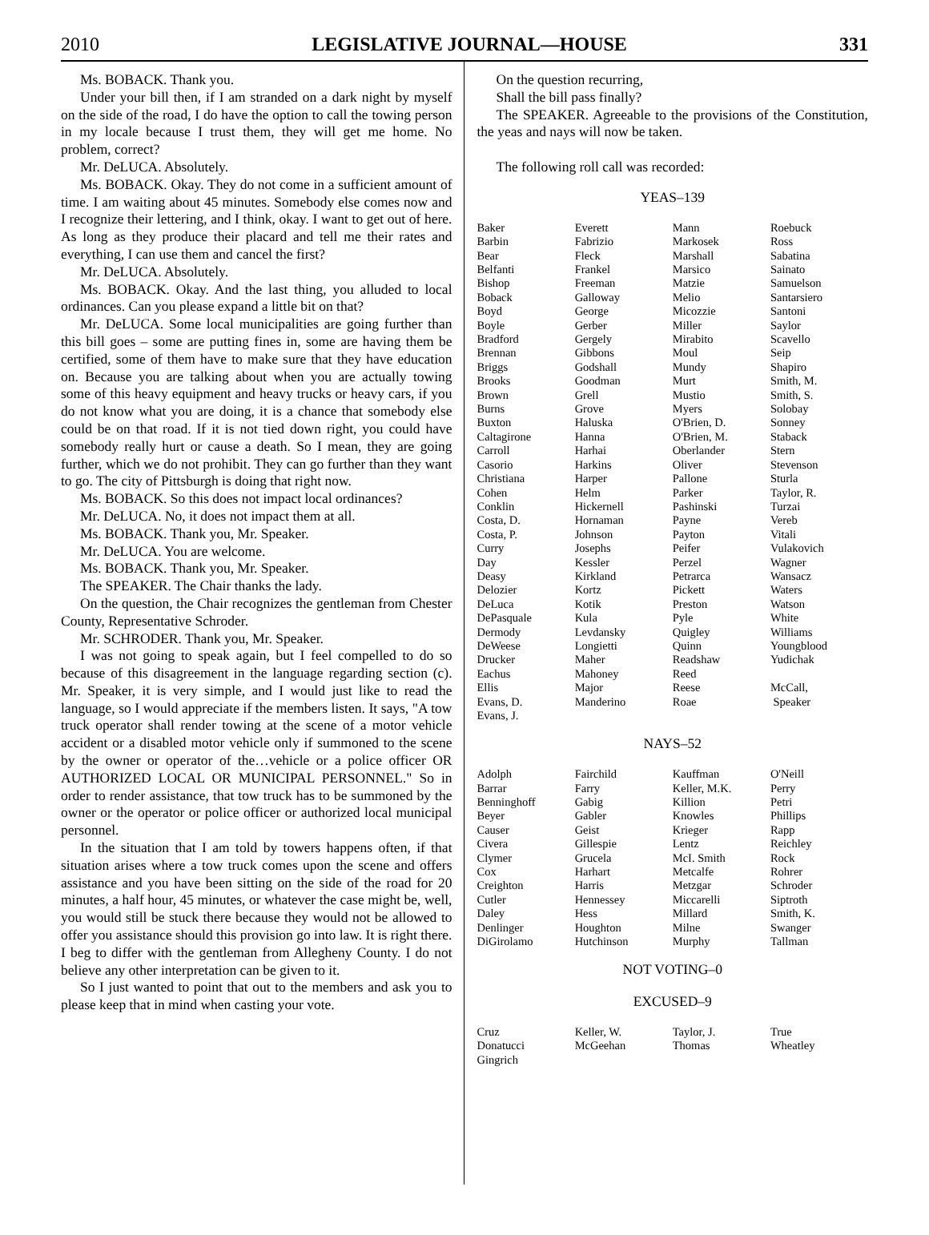2010 LEGISLATIVE JOURNAL—HOUSE 331
Ms. BOBACK. Thank you.
Under your bill then, if I am stranded on a dark night by myself on the side of the road, I do have the option to call the towing person in my locale because I trust them, they will get me home. No problem, correct?
Mr. DeLUCA. Absolutely.
Ms. BOBACK. Okay. They do not come in a sufficient amount of time. I am waiting about 45 minutes. Somebody else comes now and I recognize their lettering, and I think, okay. I want to get out of here. As long as they produce their placard and tell me their rates and everything, I can use them and cancel the first?
Mr. DeLUCA. Absolutely.
Ms. BOBACK. Okay. And the last thing, you alluded to local ordinances. Can you please expand a little bit on that?
Mr. DeLUCA. Some local municipalities are going further than this bill goes – some are putting fines in, some are having them be certified, some of them have to make sure that they have education on. Because you are talking about when you are actually towing some of this heavy equipment and heavy trucks or heavy cars, if you do not know what you are doing, it is a chance that somebody else could be on that road. If it is not tied down right, you could have somebody really hurt or cause a death. So I mean, they are going further, which we do not prohibit. They can go further than they want to go. The city of Pittsburgh is doing that right now.
Ms. BOBACK. So this does not impact local ordinances?
Mr. DeLUCA. No, it does not impact them at all.
Ms. BOBACK. Thank you, Mr. Speaker.
Mr. DeLUCA. You are welcome.
Ms. BOBACK. Thank you, Mr. Speaker.
The SPEAKER. The Chair thanks the lady.
On the question, the Chair recognizes the gentleman from Chester County, Representative Schroder.
Mr. SCHRODER. Thank you, Mr. Speaker.
I was not going to speak again, but I feel compelled to do so because of this disagreement in the language regarding section (c). Mr. Speaker, it is very simple, and I would just like to read the language, so I would appreciate if the members listen. It says, "A tow truck operator shall render towing at the scene of a motor vehicle accident or a disabled motor vehicle only if summoned to the scene by the owner or operator of the…vehicle or a police officer OR AUTHORIZED LOCAL OR MUNICIPAL PERSONNEL." So in order to render assistance, that tow truck has to be summoned by the owner or the operator or police officer or authorized local municipal personnel.
In the situation that I am told by towers happens often, if that situation arises where a tow truck comes upon the scene and offers assistance and you have been sitting on the side of the road for 20 minutes, a half hour, 45 minutes, or whatever the case might be, well, you would still be stuck there because they would not be allowed to offer you assistance should this provision go into law. It is right there. I beg to differ with the gentleman from Allegheny County. I do not believe any other interpretation can be given to it.
So I just wanted to point that out to the members and ask you to please keep that in mind when casting your vote.
On the question recurring,
Shall the bill pass finally?
The SPEAKER. Agreeable to the provisions of the Constitution, the yeas and nays will now be taken.
The following roll call was recorded:
YEAS–139
| Baker | Everett | Mann | Roebuck |
| Barbin | Fabrizio | Markosek | Ross |
| Bear | Fleck | Marshall | Sabatina |
| Belfanti | Frankel | Marsico | Sainato |
| Bishop | Freeman | Matzie | Samuelson |
| Boback | Galloway | Melio | Santarsiero |
| Boyd | George | Micozzie | Santoni |
| Boyle | Gerber | Miller | Saylor |
| Bradford | Gergely | Mirabito | Scavello |
| Brennan | Gibbons | Moul | Seip |
| Briggs | Godshall | Mundy | Shapiro |
| Brooks | Goodman | Murt | Smith, M. |
| Brown | Grell | Mustio | Smith, S. |
| Burns | Grove | Myers | Solobay |
| Buxton | Haluska | O'Brien, D. | Sonney |
| Caltagirone | Hanna | O'Brien, M. | Staback |
| Carroll | Harhai | Oberlander | Stern |
| Casorio | Harkins | Oliver | Stevenson |
| Christiana | Harper | Pallone | Sturla |
| Cohen | Helm | Parker | Taylor, R. |
| Conklin | Hickernell | Pashinski | Turzai |
| Costa, D. | Hornaman | Payne | Vereb |
| Costa, P. | Johnson | Payton | Vitali |
| Curry | Josephs | Peifer | Vulakovich |
| Day | Kessler | Perzel | Wagner |
| Deasy | Kirkland | Petrarca | Wansacz |
| Delozier | Kortz | Pickett | Waters |
| DeLuca | Kotik | Preston | Watson |
| DePasquale | Kula | Pyle | White |
| Dermody | Levdansky | Quigley | Williams |
| DeWeese | Longietti | Quinn | Youngblood |
| Drucker | Maher | Readshaw | Yudichak |
| Eachus | Mahoney | Reed | |
| Ellis | Major | Reese | McCall, |
| Evans, D. | Manderino | Roae | Speaker |
| Evans, J. | | | |
NAYS–52
| Adolph | Fairchild | Kauffman | O'Neill |
| Barrar | Farry | Keller, M.K. | Perry |
| Benninghoff | Gabig | Killion | Petri |
| Beyer | Gabler | Knowles | Phillips |
| Causer | Geist | Krieger | Rapp |
| Civera | Gillespie | Lentz | Reichley |
| Clymer | Grucela | McI. Smith | Rock |
| Cox | Harhart | Metcalfe | Rohrer |
| Creighton | Harris | Metzgar | Schroder |
| Cutler | Hennessey | Miccarelli | Siptroth |
| Daley | Hess | Millard | Smith, K. |
| Denlinger | Houghton | Milne | Swanger |
| DiGirolamo | Hutchinson | Murphy | Tallman |
NOT VOTING–0
EXCUSED–9
| Cruz | Keller, W. | Taylor, J. | True |
| Donatucci | McGeehan | Thomas | Wheatley |
| Gingrich | | | |